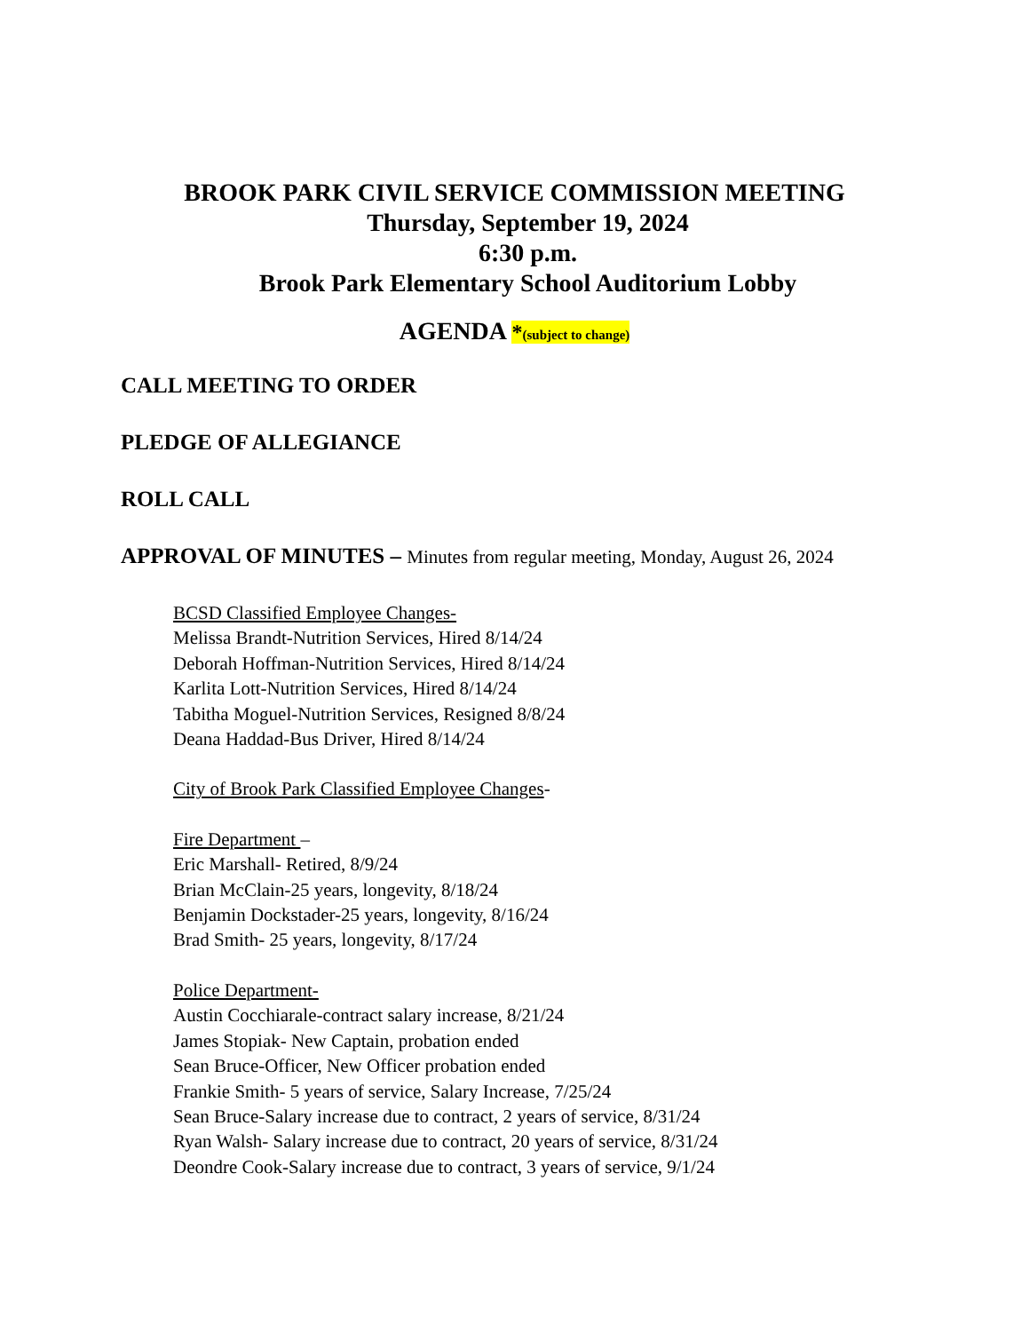BROOK PARK CIVIL SERVICE COMMISSION MEETING
Thursday, September 19, 2024
6:30 p.m.
Brook Park Elementary School Auditorium Lobby
AGENDA *(subject to change)
CALL MEETING TO ORDER
PLEDGE OF ALLEGIANCE
ROLL CALL
APPROVAL OF MINUTES – Minutes from regular meeting, Monday, August 26, 2024
BCSD Classified Employee Changes-
Melissa Brandt-Nutrition Services, Hired 8/14/24
Deborah Hoffman-Nutrition Services, Hired 8/14/24
Karlita Lott-Nutrition Services, Hired 8/14/24
Tabitha Moguel-Nutrition Services, Resigned 8/8/24
Deana Haddad-Bus Driver, Hired 8/14/24
City of Brook Park Classified Employee Changes-
Fire Department –
Eric Marshall- Retired, 8/9/24
Brian McClain-25 years, longevity, 8/18/24
Benjamin Dockstader-25 years, longevity, 8/16/24
Brad Smith- 25 years, longevity, 8/17/24
Police Department-
Austin Cocchiarale-contract salary increase, 8/21/24
James Stopiak- New Captain, probation ended
Sean Bruce-Officer, New Officer probation ended
Frankie Smith- 5 years of service, Salary Increase, 7/25/24
Sean Bruce-Salary increase due to contract, 2 years of service, 8/31/24
Ryan Walsh- Salary increase due to contract, 20 years of service, 8/31/24
Deondre Cook-Salary increase due to contract, 3 years of service, 9/1/24